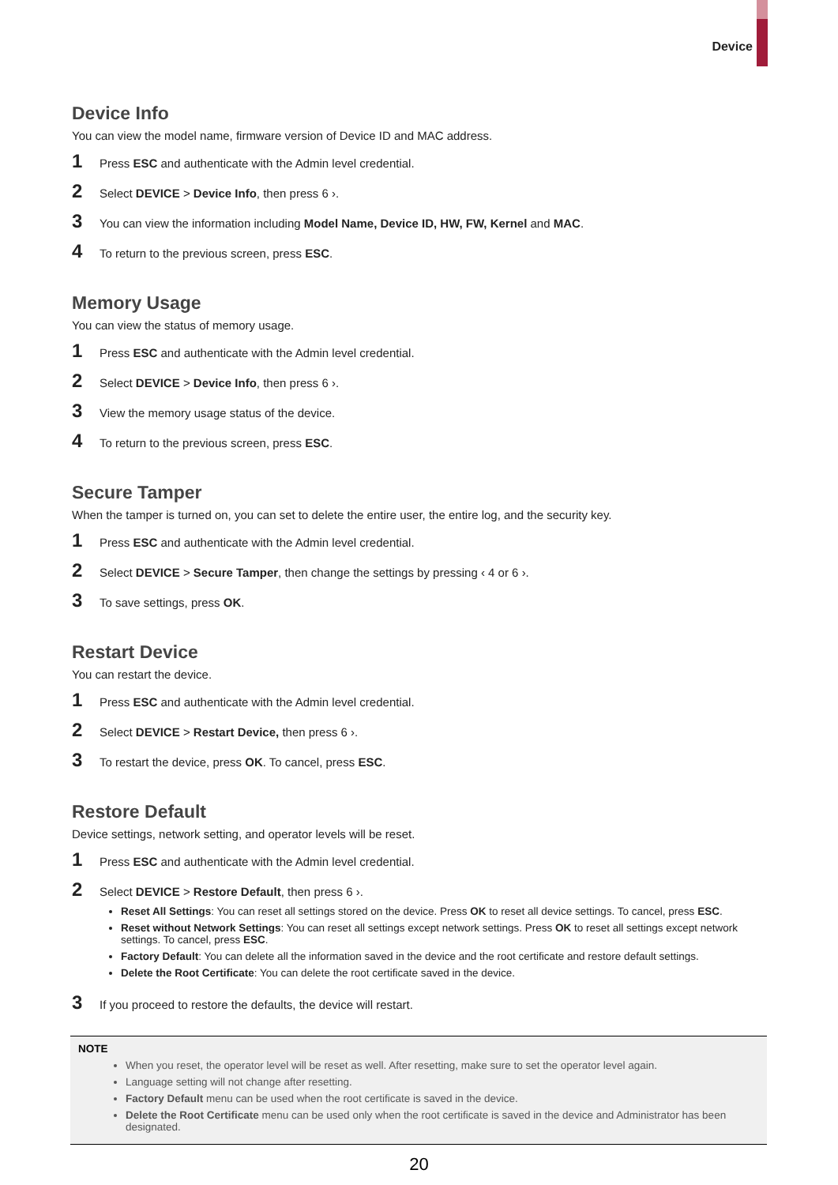Device
Device Info
You can view the model name, firmware version of Device ID and MAC address.
1 Press ESC and authenticate with the Admin level credential.
2 Select DEVICE > Device Info, then press 6 ›.
3 You can view the information including Model Name, Device ID, HW, FW, Kernel and MAC.
4 To return to the previous screen, press ESC.
Memory Usage
You can view the status of memory usage.
1 Press ESC and authenticate with the Admin level credential.
2 Select DEVICE > Device Info, then press 6 ›.
3 View the memory usage status of the device.
4 To return to the previous screen, press ESC.
Secure Tamper
When the tamper is turned on, you can set to delete the entire user, the entire log, and the security key.
1 Press ESC and authenticate with the Admin level credential.
2 Select DEVICE > Secure Tamper, then change the settings by pressing ‹ 4 or 6 ›.
3 To save settings, press OK.
Restart Device
You can restart the device.
1 Press ESC and authenticate with the Admin level credential.
2 Select DEVICE > Restart Device, then press 6 ›.
3 To restart the device, press OK. To cancel, press ESC.
Restore Default
Device settings, network setting, and operator levels will be reset.
1 Press ESC and authenticate with the Admin level credential.
2 Select DEVICE > Restore Default, then press 6 ›.
Reset All Settings: You can reset all settings stored on the device. Press OK to reset all device settings. To cancel, press ESC.
Reset without Network Settings: You can reset all settings except network settings. Press OK to reset all settings except network settings. To cancel, press ESC.
Factory Default: You can delete all the information saved in the device and the root certificate and restore default settings.
Delete the Root Certificate: You can delete the root certificate saved in the device.
3 If you proceed to restore the defaults, the device will restart.
NOTE
When you reset, the operator level will be reset as well. After resetting, make sure to set the operator level again.
Language setting will not change after resetting.
Factory Default menu can be used when the root certificate is saved in the device.
Delete the Root Certificate menu can be used only when the root certificate is saved in the device and Administrator has been designated.
20